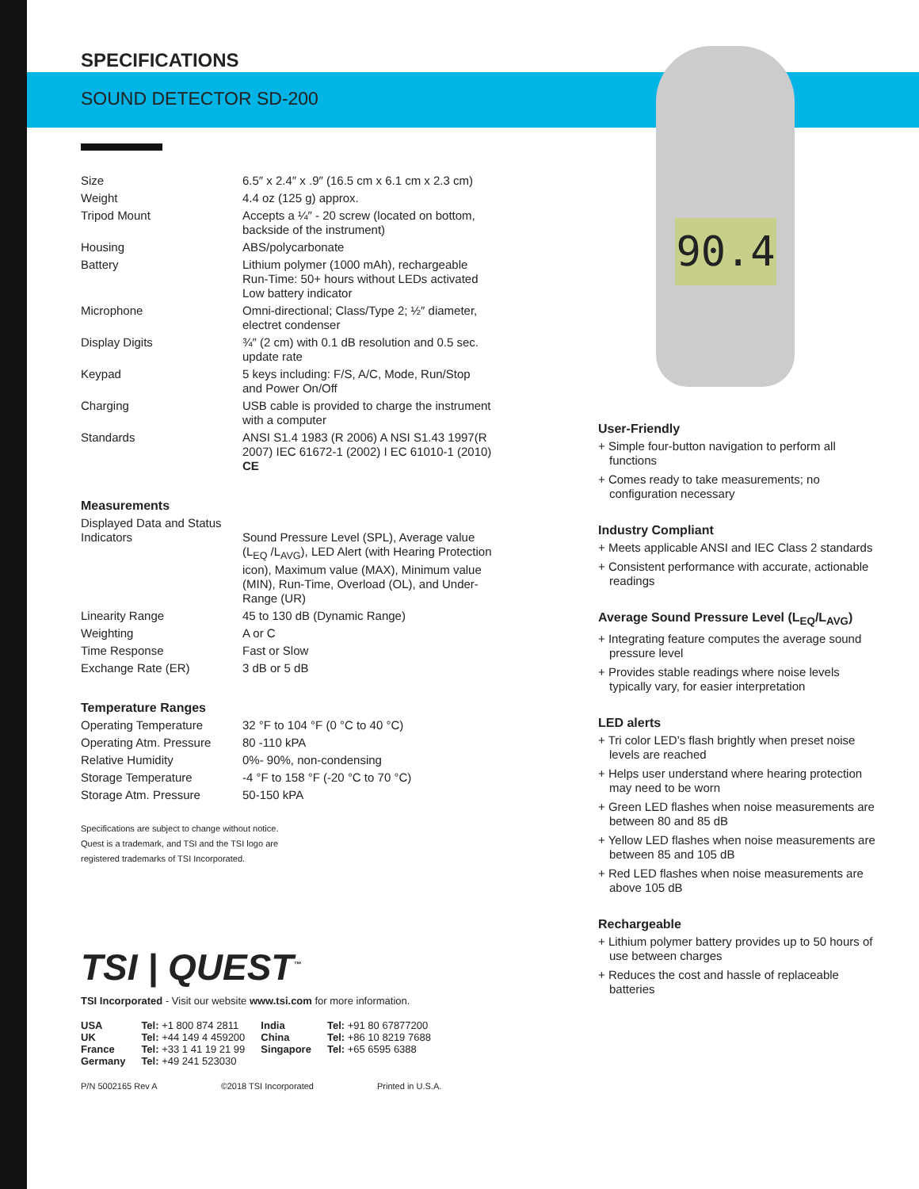90.4
SPECIFICATIONS
SOUND DETECTOR SD-200
| Size | 6.5″ x 2.4″ x .9″ (16.5 cm x 6.1 cm x 2.3 cm) |
| Weight | 4.4 oz (125 g) approx. |
| Tripod Mount | Accepts a ¼″ - 20 screw (located on bottom, backside of the instrument) |
| Housing | ABS/polycarbonate |
| Battery | Lithium polymer (1000 mAh), rechargeable Run-Time: 50+ hours without LEDs activated Low battery indicator |
| Microphone | Omni-directional; Class/Type 2; ½″ diameter, electret condenser |
| Display Digits | ¾″ (2 cm) with 0.1 dB resolution and 0.5 sec. update rate |
| Keypad | 5 keys including: F/S, A/C, Mode, Run/Stop and Power On/Off |
| Charging | USB cable is provided to charge the instrument with a computer |
| Standards | ANSI S1.4 1983 (R 2006) A NSI S1.43 1997(R 2007) IEC 61672-1 (2002) I EC 61010-1 (2010) CE |
Measurements
| Displayed Data and Status Indicators | Sound Pressure Level (SPL), Average value (L<sub>EQ</sub> /L<sub>AVG</sub>), LED Alert (with Hearing Protection icon), Maximum value (MAX), Minimum value (MIN), Run-Time, Overload (OL), and Under-Range (UR) |
| Linearity Range | 45 to 130 dB (Dynamic Range) |
| Weighting | A or C |
| Time Response | Fast or Slow |
| Exchange Rate (ER) | 3 dB or 5 dB |
Temperature Ranges
| Operating Temperature | 32 °F to 104 °F (0 °C to 40 °C) |
| Operating Atm. Pressure | 80 -110 kPA |
| Relative Humidity | 0%- 90%, non-condensing |
| Storage Temperature | -4 °F to 158 °F (-20 °C to 70 °C) |
| Storage Atm. Pressure | 50-150 kPA |
Specifications are subject to change without notice.
Quest is a trademark, and TSI and the TSI logo are
registered trademarks of TSI Incorporated.
TSI | QUEST<sup>™</sup>
TSI Incorporated - Visit our website www.tsi.com for more information.
| USA | Tel: +1 800 874 2811 | India | Tel: +91 80 67877200 |
| UK | Tel: +44 149 4 459200 | China | Tel: +86 10 8219 7688 |
| France | Tel: +33 1 41 19 21 99 | Singapore | Tel: +65 6595 6388 |
| Germany | Tel: +49 241 523030 | | |
P/N 5002165 Rev A ©2018 TSI Incorporated Printed in U.S.A.
User-Friendly
+ Simple four-button navigation to perform all functions
+ Comes ready to take measurements; no configuration necessary
Industry Compliant
+ Meets applicable ANSI and IEC Class 2 standards
+ Consistent performance with accurate, actionable readings
Average Sound Pressure Level (L<sub>EQ</sub>/L<sub>AVG</sub>)
+ Integrating feature computes the average sound pressure level
+ Provides stable readings where noise levels typically vary, for easier interpretation
LED alerts
+ Tri color LED’s flash brightly when preset noise levels are reached
+ Helps user understand where hearing protection may need to be worn
+ Green LED flashes when noise measurements are between 80 and 85 dB
+ Yellow LED flashes when noise measurements are between 85 and 105 dB
+ Red LED flashes when noise measurements are above 105 dB
Rechargeable
+ Lithium polymer battery provides up to 50 hours of use between charges
+ Reduces the cost and hassle of replaceable batteries